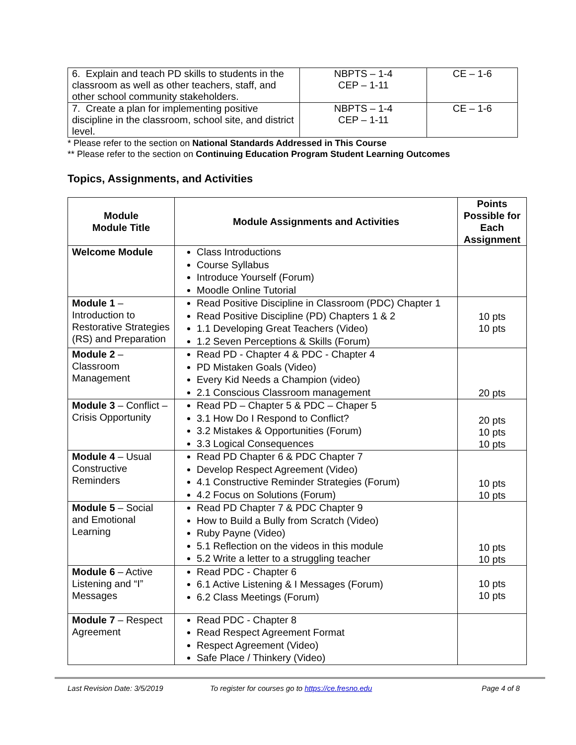| 6. Explain and teach PD skills to students in the classroom as well as other teachers, staff, and other school community stakeholders. | NBPTS – 1-4 CEP – 1-11 | CE – 1-6 |
| 7. Create a plan for implementing positive discipline in the classroom, school site, and district level. | NBPTS – 1-4 CEP – 1-11 | CE – 1-6 |
* Please refer to the section on National Standards Addressed in This Course
** Please refer to the section on Continuing Education Program Student Learning Outcomes
Topics, Assignments, and Activities
| Module Module Title | Module Assignments and Activities | Points Possible for Each Assignment |
| --- | --- | --- |
| Welcome Module | Class Introductions Course Syllabus Introduce Yourself (Forum) Moodle Online Tutorial | |
| Module 1 – Introduction to Restorative Strategies (RS) and Preparation | Read Positive Discipline in Classroom (PDC) Chapter 1 Read Positive Discipline (PD) Chapters 1 & 2 1.1 Developing Great Teachers (Video) 1.2 Seven Perceptions & Skills (Forum) | 10 pts 10 pts |
| Module 2 – Classroom Management | Read PD - Chapter 4 & PDC - Chapter 4 PD Mistaken Goals (Video) Every Kid Needs a Champion (video) 2.1 Conscious Classroom management | 20 pts |
| Module 3 – Conflict – Crisis Opportunity | Read PD – Chapter 5 & PDC – Chaper 5 3.1 How Do I Respond to Conflict? 3.2 Mistakes & Opportunities (Forum) 3.3 Logical Consequences | 20 pts 10 pts 10 pts |
| Module 4 – Usual Constructive Reminders | Read PD Chapter 6 & PDC Chapter 7 Develop Respect Agreement (Video) 4.1 Constructive Reminder Strategies (Forum) 4.2 Focus on Solutions (Forum) | 10 pts 10 pts |
| Module 5 – Social and Emotional Learning | Read PD Chapter 7 & PDC Chapter 9 How to Build a Bully from Scratch (Video) Ruby Payne (Video) 5.1 Reflection on the videos in this module 5.2 Write a letter to a struggling teacher | 10 pts 10 pts |
| Module 6 – Active Listening and “I” Messages | Read PDC - Chapter 6 6.1 Active Listening & I Messages (Forum) 6.2 Class Meetings (Forum) | 10 pts 10 pts |
| Module 7 – Respect Agreement | Read PDC - Chapter 8 Read Respect Agreement Format Respect Agreement (Video) Safe Place / Thinkery (Video) | |
Last Revision Date: 3/5/2019 To register for courses go to https://ce.fresno.edu Page 4 of 8